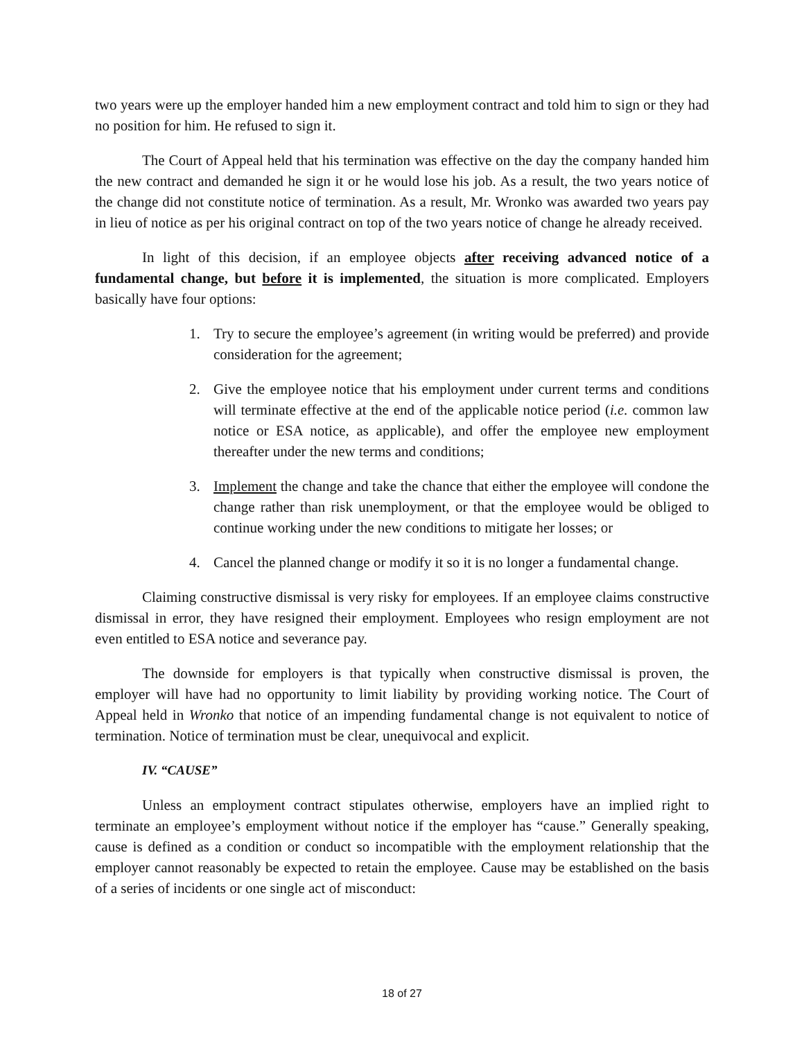two years were up the employer handed him a new employment contract and told him to sign or they had no position for him. He refused to sign it.
The Court of Appeal held that his termination was effective on the day the company handed him the new contract and demanded he sign it or he would lose his job. As a result, the two years notice of the change did not constitute notice of termination. As a result, Mr. Wronko was awarded two years pay in lieu of notice as per his original contract on top of the two years notice of change he already received.
In light of this decision, if an employee objects after receiving advanced notice of a fundamental change, but before it is implemented, the situation is more complicated. Employers basically have four options:
1. Try to secure the employee’s agreement (in writing would be preferred) and provide consideration for the agreement;
2. Give the employee notice that his employment under current terms and conditions will terminate effective at the end of the applicable notice period (i.e. common law notice or ESA notice, as applicable), and offer the employee new employment thereafter under the new terms and conditions;
3. Implement the change and take the chance that either the employee will condone the change rather than risk unemployment, or that the employee would be obliged to continue working under the new conditions to mitigate her losses; or
4. Cancel the planned change or modify it so it is no longer a fundamental change.
Claiming constructive dismissal is very risky for employees. If an employee claims constructive dismissal in error, they have resigned their employment. Employees who resign employment are not even entitled to ESA notice and severance pay.
The downside for employers is that typically when constructive dismissal is proven, the employer will have had no opportunity to limit liability by providing working notice. The Court of Appeal held in Wronko that notice of an impending fundamental change is not equivalent to notice of termination. Notice of termination must be clear, unequivocal and explicit.
IV. “CAUSE”
Unless an employment contract stipulates otherwise, employers have an implied right to terminate an employee’s employment without notice if the employer has “cause.” Generally speaking, cause is defined as a condition or conduct so incompatible with the employment relationship that the employer cannot reasonably be expected to retain the employee. Cause may be established on the basis of a series of incidents or one single act of misconduct:
18 of 27